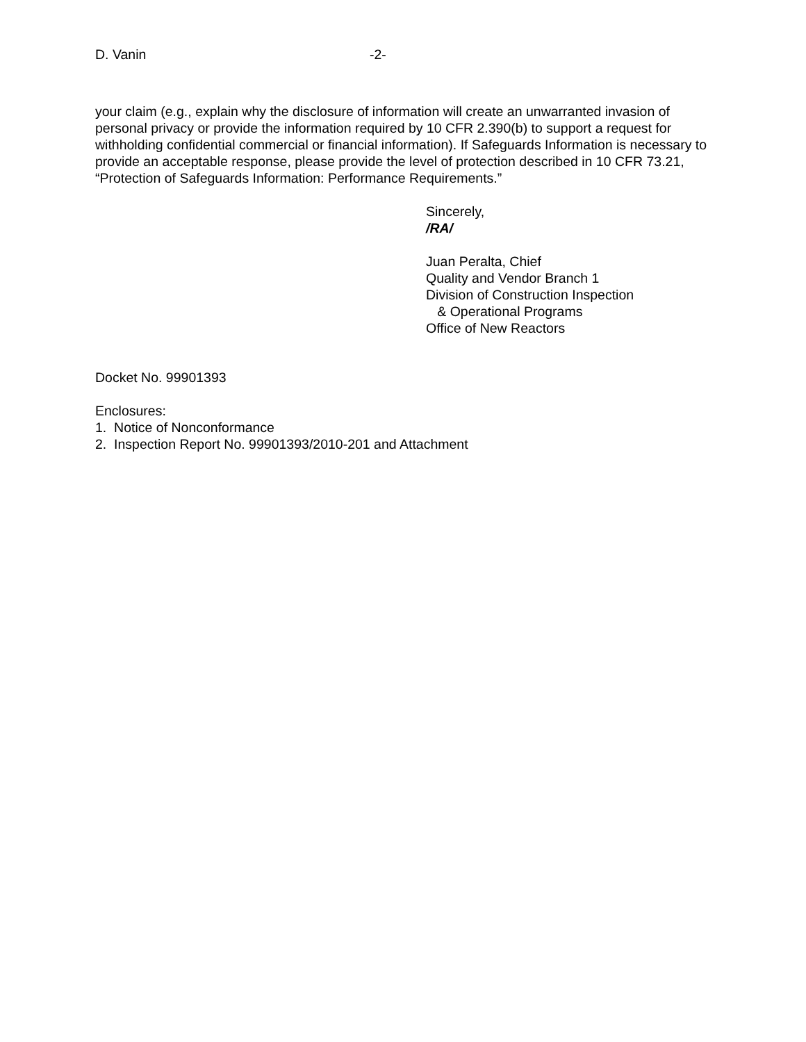D. Vanin -2-
your claim (e.g., explain why the disclosure of information will create an unwarranted invasion of personal privacy or provide the information required by 10 CFR 2.390(b) to support a request for withholding confidential commercial or financial information). If Safeguards Information is necessary to provide an acceptable response, please provide the level of protection described in 10 CFR 73.21, “Protection of Safeguards Information: Performance Requirements.”
Sincerely,
/RA/
Juan Peralta, Chief
Quality and Vendor Branch 1
Division of Construction Inspection
& Operational Programs
Office of New Reactors
Docket No. 99901393
Enclosures:
1. Notice of Nonconformance
2. Inspection Report No. 99901393/2010-201 and Attachment